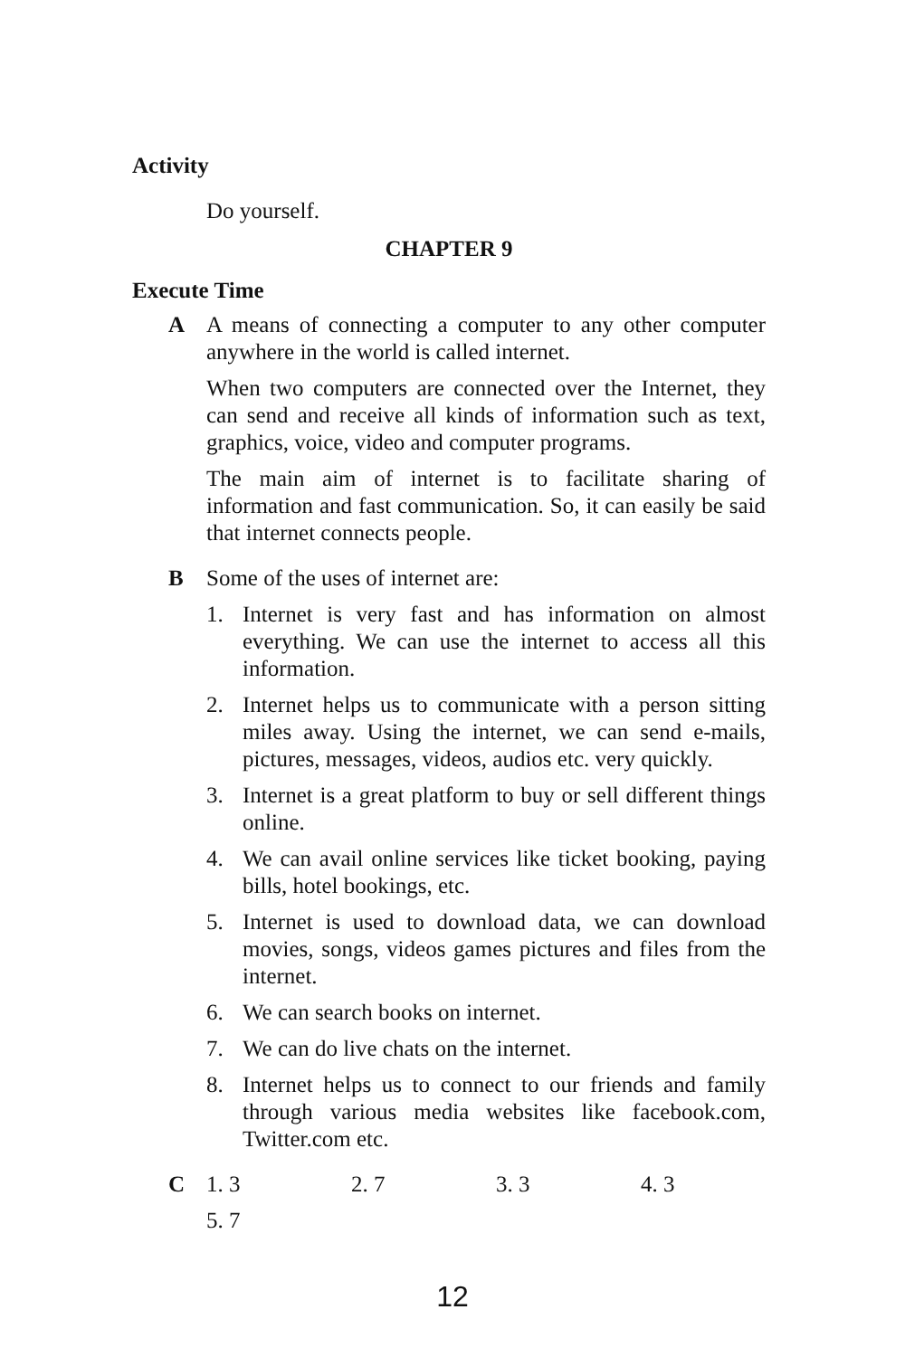Activity
Do yourself.
CHAPTER 9
Execute Time
A A means of connecting a computer to any other computer anywhere in the world is called internet.
When two computers are connected over the Internet, they can send and receive all kinds of information such as text, graphics, voice, video and computer programs.
The main aim of internet is to facilitate sharing of information and fast communication. So, it can easily be said that internet connects people.
B Some of the uses of internet are:
1. Internet is very fast and has information on almost everything. We can use the internet to access all this information.
2. Internet helps us to communicate with a person sitting miles away. Using the internet, we can send e-mails, pictures, messages, videos, audios etc. very quickly.
3. Internet is a great platform to buy or sell different things online.
4. We can avail online services like ticket booking, paying bills, hotel bookings, etc.
5. Internet is used to download data, we can download movies, songs, videos games pictures and files from the internet.
6. We can search books on internet.
7. We can do live chats on the internet.
8. Internet helps us to connect to our friends and family through various media websites like facebook.com, Twitter.com etc.
C 1. 3 2. 7 3. 3 4. 3
5. 7
12